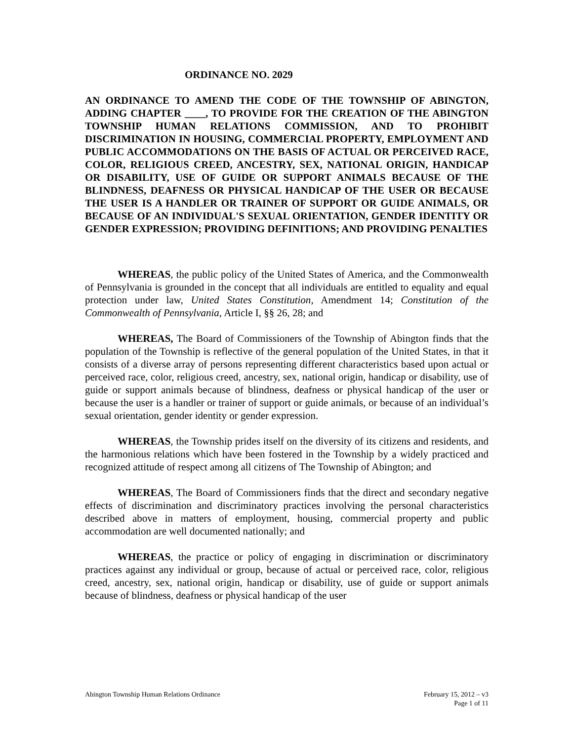ORDINANCE NO. 2029
AN ORDINANCE TO AMEND THE CODE OF THE TOWNSHIP OF ABINGTON, ADDING CHAPTER ____, TO PROVIDE FOR THE CREATION OF THE ABINGTON TOWNSHIP HUMAN RELATIONS COMMISSION, AND TO PROHIBIT DISCRIMINATION IN HOUSING, COMMERCIAL PROPERTY, EMPLOYMENT AND PUBLIC ACCOMMODATIONS ON THE BASIS OF ACTUAL OR PERCEIVED RACE, COLOR, RELIGIOUS CREED, ANCESTRY, SEX, NATIONAL ORIGIN, HANDICAP OR DISABILITY, USE OF GUIDE OR SUPPORT ANIMALS BECAUSE OF THE BLINDNESS, DEAFNESS OR PHYSICAL HANDICAP OF THE USER OR BECAUSE THE USER IS A HANDLER OR TRAINER OF SUPPORT OR GUIDE ANIMALS, OR BECAUSE OF AN INDIVIDUAL'S SEXUAL ORIENTATION, GENDER IDENTITY OR GENDER EXPRESSION; PROVIDING DEFINITIONS; AND PROVIDING PENALTIES
WHEREAS, the public policy of the United States of America, and the Commonwealth of Pennsylvania is grounded in the concept that all individuals are entitled to equality and equal protection under law, United States Constitution, Amendment 14; Constitution of the Commonwealth of Pennsylvania, Article I, §§ 26, 28; and
WHEREAS, The Board of Commissioners of the Township of Abington finds that the population of the Township is reflective of the general population of the United States, in that it consists of a diverse array of persons representing different characteristics based upon actual or perceived race, color, religious creed, ancestry, sex, national origin, handicap or disability, use of guide or support animals because of blindness, deafness or physical handicap of the user or because the user is a handler or trainer of support or guide animals, or because of an individual’s sexual orientation, gender identity or gender expression.
WHEREAS, the Township prides itself on the diversity of its citizens and residents, and the harmonious relations which have been fostered in the Township by a widely practiced and recognized attitude of respect among all citizens of The Township of Abington; and
WHEREAS, The Board of Commissioners finds that the direct and secondary negative effects of discrimination and discriminatory practices involving the personal characteristics described above in matters of employment, housing, commercial property and public accommodation are well documented nationally; and
WHEREAS, the practice or policy of engaging in discrimination or discriminatory practices against any individual or group, because of actual or perceived race, color, religious creed, ancestry, sex, national origin, handicap or disability, use of guide or support animals because of blindness, deafness or physical handicap of the user
Abington Township Human Relations Ordinance February 15, 2012 – v3
Page 1 of 11